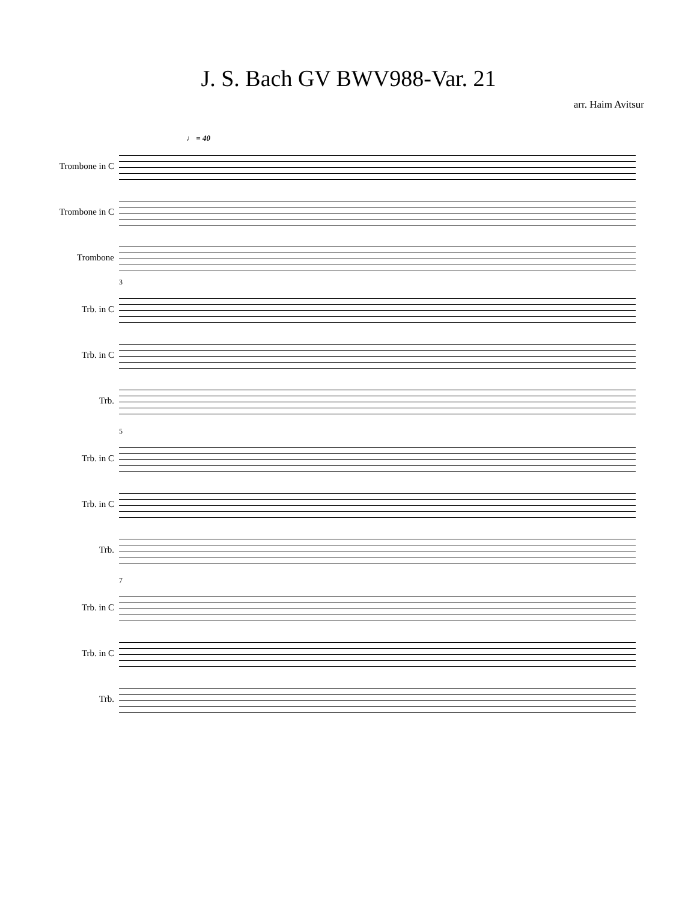J. S. Bach GV BWV988-Var. 21
arr. Haim Avitsur
♩ = 40
Trombone in C
Trombone in C
Trombone
Trb. in C
Trb. in C
Trb.
3
Trb. in C
Trb. in C
Trb.
5
Trb. in C
Trb. in C
Trb.
7